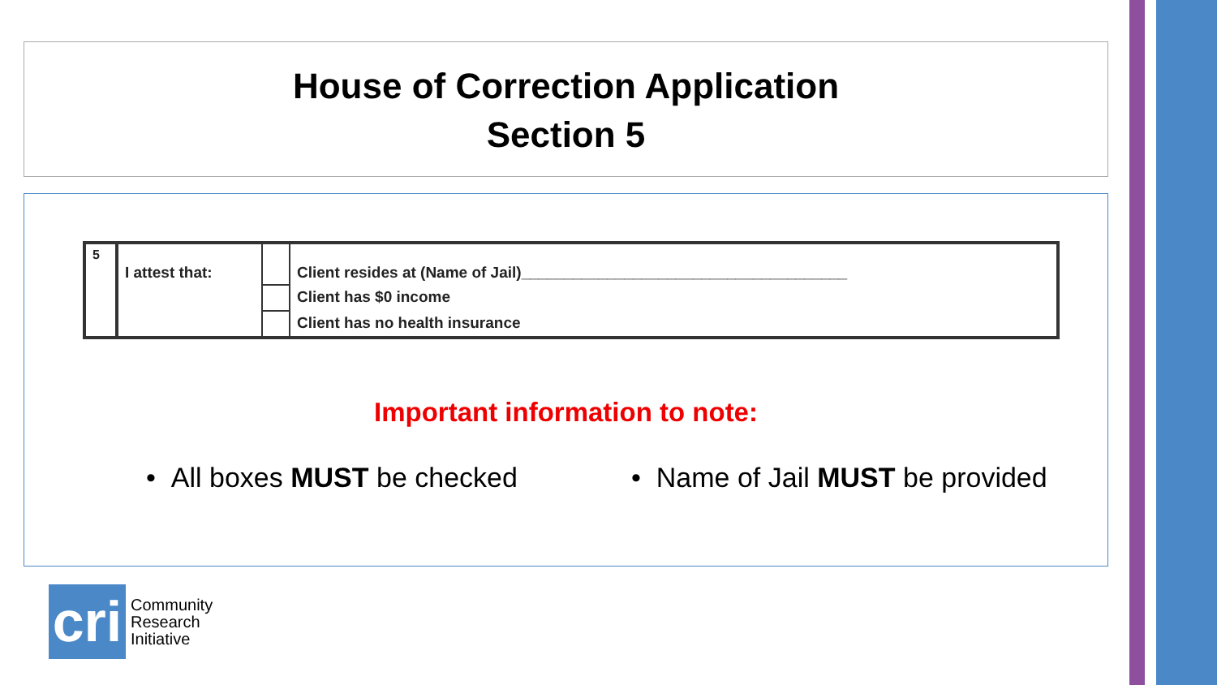House of Correction Application
Section 5
| 5 | I attest that: | | Client resides at (Name of Jail)______________________________________ |
| | | | Client has $0 income |
| | | | Client has no health insurance |
Important information to note:
• All boxes MUST be checked
• Name of Jail MUST be provided
cri
Community
Research
Initiative